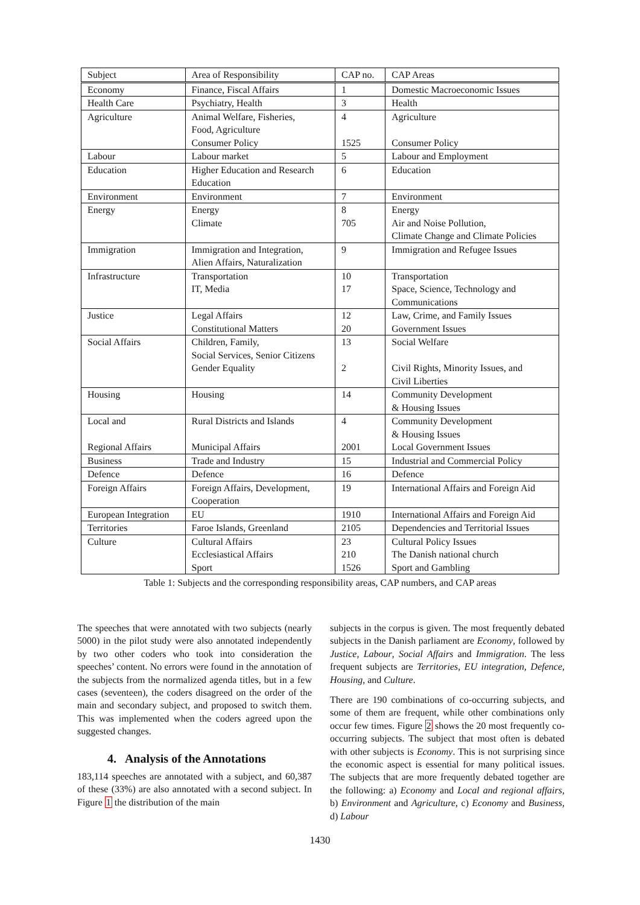| Subject | Area of Responsibility | CAP no. | CAP Areas |
| --- | --- | --- | --- |
| Economy | Finance, Fiscal Affairs | 1 | Domestic Macroeconomic Issues |
| Health Care | Psychiatry, Health | 3 | Health |
| Agriculture | Animal Welfare, Fisheries, Food, Agriculture Consumer Policy | 4 1525 | Agriculture Consumer Policy |
| Labour | Labour market | 5 | Labour and Employment |
| Education | Higher Education and Research Education | 6 | Education |
| Environment | Environment | 7 | Environment |
| Energy | Energy Climate | 8 705 | Energy Air and Noise Pollution, Climate Change and Climate Policies |
| Immigration | Immigration and Integration, Alien Affairs, Naturalization | 9 | Immigration and Refugee Issues |
| Infrastructure | Transportation IT, Media | 10 17 | Transportation Space, Science, Technology and Communications |
| Justice | Legal Affairs Constitutional Matters | 12 20 | Law, Crime, and Family Issues Government Issues |
| Social Affairs | Children, Family, Social Services, Senior Citizens Gender Equality | 13 2 | Social Welfare Civil Rights, Minority Issues, and Civil Liberties |
| Housing | Housing | 14 | Community Development & Housing Issues |
| Local and Regional Affairs | Rural Districts and Islands Municipal Affairs | 4 2001 | Community Development & Housing Issues Local Government Issues |
| Business | Trade and Industry | 15 | Industrial and Commercial Policy |
| Defence | Defence | 16 | Defence |
| Foreign Affairs | Foreign Affairs, Development, Cooperation | 19 | International Affairs and Foreign Aid |
| European Integration | EU | 1910 | International Affairs and Foreign Aid |
| Territories | Faroe Islands, Greenland | 2105 | Dependencies and Territorial Issues |
| Culture | Cultural Affairs Ecclesiastical Affairs Sport | 23 210 1526 | Cultural Policy Issues The Danish national church Sport and Gambling |
Table 1: Subjects and the corresponding responsibility areas, CAP numbers, and CAP areas
The speeches that were annotated with two subjects (nearly 5000) in the pilot study were also annotated independently by two other coders who took into consideration the speeches’ content. No errors were found in the annotation of the subjects from the normalized agenda titles, but in a few cases (seventeen), the coders disagreed on the order of the main and secondary subject, and proposed to switch them. This was implemented when the coders agreed upon the suggested changes.
4. Analysis of the Annotations
183,114 speeches are annotated with a subject, and 60,387 of these (33%) are also annotated with a second subject. In Figure 1 the distribution of the main
subjects in the corpus is given. The most frequently debated subjects in the Danish parliament are Economy, followed by Justice, Labour, Social Affairs and Immigration. The less frequent subjects are Territories, EU integration, Defence, Housing, and Culture.
There are 190 combinations of co-occurring subjects, and some of them are frequent, while other combinations only occur few times. Figure 2 shows the 20 most frequently co-occurring subjects. The subject that most often is debated with other subjects is Economy. This is not surprising since the economic aspect is essential for many political issues. The subjects that are more frequently debated together are the following: a) Economy and Local and regional affairs, b) Environment and Agriculture, c) Economy and Business, d) Labour
1430